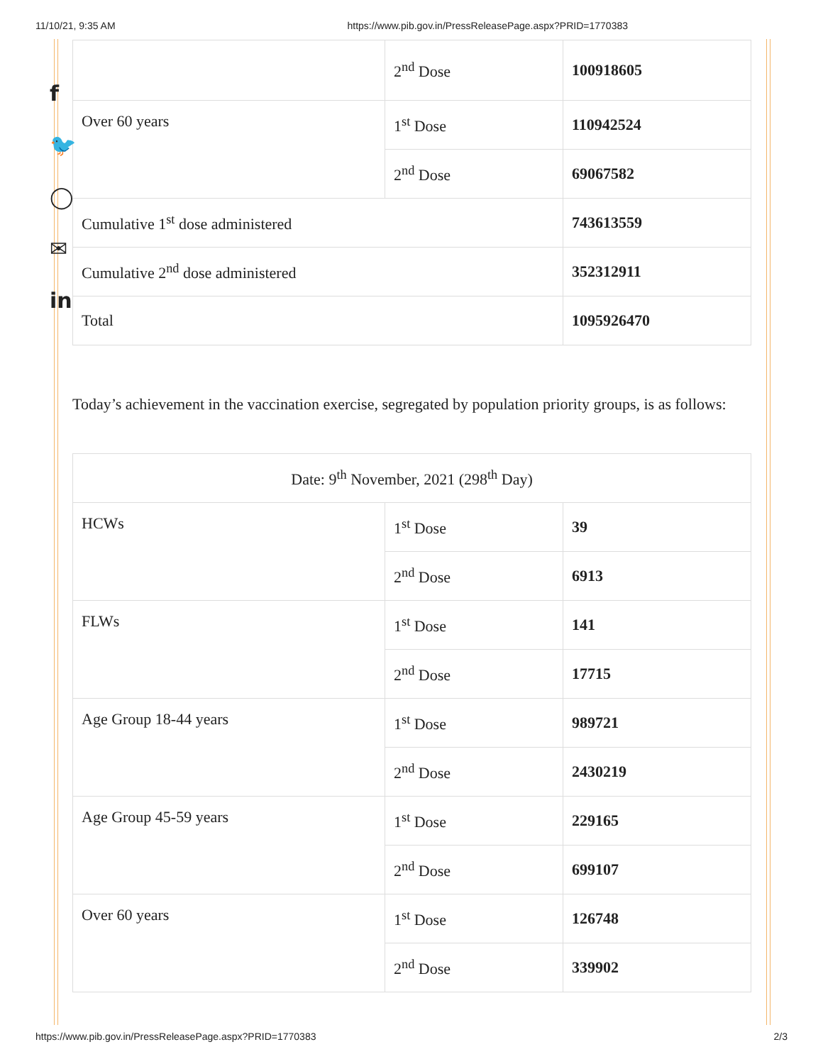11/10/21, 9:35 AM https://www.pib.gov.in/PressReleasePage.aspx?PRID=1770383
f
🐦
◯
✉
in
| | 2<sup>nd</sup> Dose | 100918605 |
| Over 60 years | 1<sup>st</sup> Dose | 110942524 |
| | 2<sup>nd</sup> Dose | 69067582 |
| Cumulative 1<sup>st</sup> dose administered | | 743613559 |
| Cumulative 2<sup>nd</sup> dose administered | | 352312911 |
| Total | | 1095926470 |
Today’s achievement in the vaccination exercise, segregated by population priority groups, is as follows:
| Date: 9<sup>th</sup> November, 2021 (298<sup>th</sup> Day) | | |
| HCWs | 1<sup>st</sup> Dose | 39 |
| | 2<sup>nd</sup> Dose | 6913 |
| FLWs | 1<sup>st</sup> Dose | 141 |
| | 2<sup>nd</sup> Dose | 17715 |
| Age Group 18-44 years | 1<sup>st</sup> Dose | 989721 |
| | 2<sup>nd</sup> Dose | 2430219 |
| Age Group 45-59 years | 1<sup>st</sup> Dose | 229165 |
| | 2<sup>nd</sup> Dose | 699107 |
| Over 60 years | 1<sup>st</sup> Dose | 126748 |
| | 2<sup>nd</sup> Dose | 339902 |
https://www.pib.gov.in/PressReleasePage.aspx?PRID=1770383 2/3